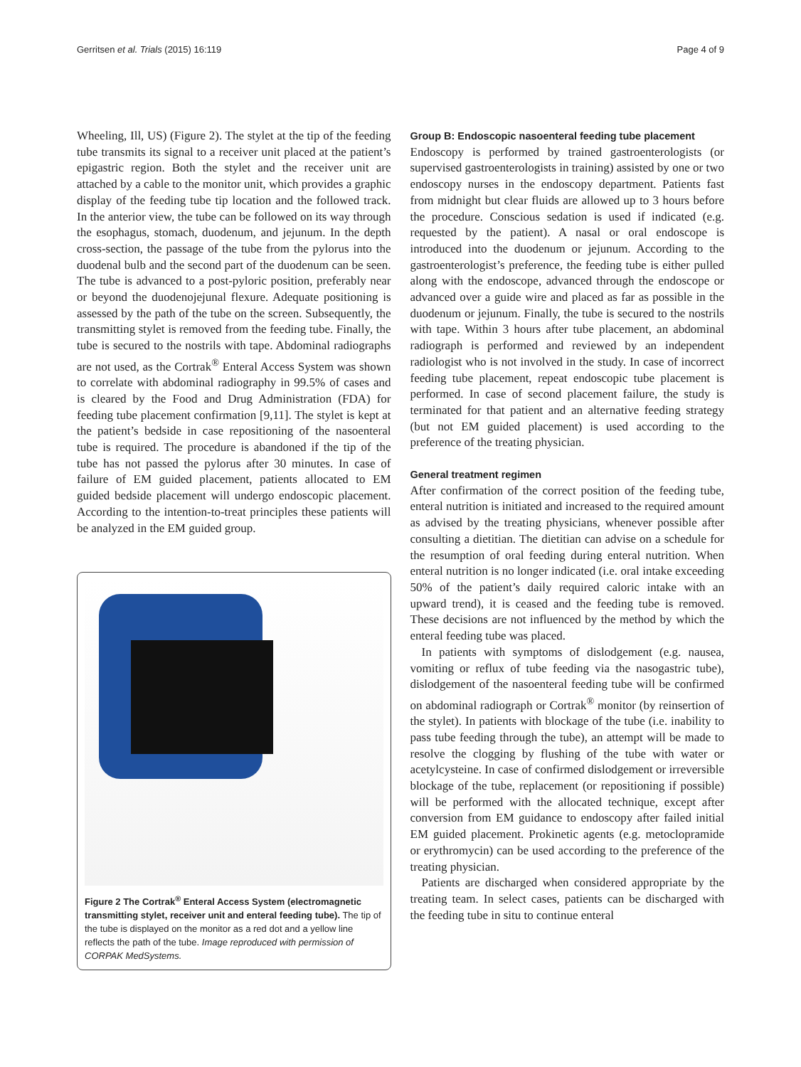Gerritsen et al. Trials (2015) 16:119 Page 4 of 9
Wheeling, Ill, US) (Figure 2). The stylet at the tip of the feeding tube transmits its signal to a receiver unit placed at the patient’s epigastric region. Both the stylet and the receiver unit are attached by a cable to the monitor unit, which provides a graphic display of the feeding tube tip location and the followed track. In the anterior view, the tube can be followed on its way through the esophagus, stomach, duodenum, and jejunum. In the depth cross-section, the passage of the tube from the pylorus into the duodenal bulb and the second part of the duodenum can be seen. The tube is advanced to a post-pyloric position, preferably near or beyond the duodenojejunal flexure. Adequate positioning is assessed by the path of the tube on the screen. Subsequently, the transmitting stylet is removed from the feeding tube. Finally, the tube is secured to the nostrils with tape. Abdominal radiographs are not used, as the Cortrak<sup>®</sup> Enteral Access System was shown to correlate with abdominal radiography in 99.5% of cases and is cleared by the Food and Drug Administration (FDA) for feeding tube placement confirmation [9,11]. The stylet is kept at the patient’s bedside in case repositioning of the nasoenteral tube is required. The procedure is abandoned if the tip of the tube has not passed the pylorus after 30 minutes. In case of failure of EM guided placement, patients allocated to EM guided bedside placement will undergo endoscopic placement. According to the intention-to-treat principles these patients will be analyzed in the EM guided group.
Figure 2 The Cortrak<sup>®</sup> Enteral Access System (electromagnetic transmitting stylet, receiver unit and enteral feeding tube). The tip of the tube is displayed on the monitor as a red dot and a yellow line reflects the path of the tube. Image reproduced with permission of CORPAK MedSystems.
Group B: Endoscopic nasoenteral feeding tube placement
Endoscopy is performed by trained gastroenterologists (or supervised gastroenterologists in training) assisted by one or two endoscopy nurses in the endoscopy department. Patients fast from midnight but clear fluids are allowed up to 3 hours before the procedure. Conscious sedation is used if indicated (e.g. requested by the patient). A nasal or oral endoscope is introduced into the duodenum or jejunum. According to the gastroenterologist’s preference, the feeding tube is either pulled along with the endoscope, advanced through the endoscope or advanced over a guide wire and placed as far as possible in the duodenum or jejunum. Finally, the tube is secured to the nostrils with tape. Within 3 hours after tube placement, an abdominal radiograph is performed and reviewed by an independent radiologist who is not involved in the study. In case of incorrect feeding tube placement, repeat endoscopic tube placement is performed. In case of second placement failure, the study is terminated for that patient and an alternative feeding strategy (but not EM guided placement) is used according to the preference of the treating physician.
General treatment regimen
After confirmation of the correct position of the feeding tube, enteral nutrition is initiated and increased to the required amount as advised by the treating physicians, whenever possible after consulting a dietitian. The dietitian can advise on a schedule for the resumption of oral feeding during enteral nutrition. When enteral nutrition is no longer indicated (i.e. oral intake exceeding 50% of the patient’s daily required caloric intake with an upward trend), it is ceased and the feeding tube is removed. These decisions are not influenced by the method by which the enteral feeding tube was placed.
In patients with symptoms of dislodgement (e.g. nausea, vomiting or reflux of tube feeding via the nasogastric tube), dislodgement of the nasoenteral feeding tube will be confirmed on abdominal radiograph or Cortrak<sup>®</sup> monitor (by reinsertion of the stylet). In patients with blockage of the tube (i.e. inability to pass tube feeding through the tube), an attempt will be made to resolve the clogging by flushing of the tube with water or acetylcysteine. In case of confirmed dislodgement or irreversible blockage of the tube, replacement (or repositioning if possible) will be performed with the allocated technique, except after conversion from EM guidance to endoscopy after failed initial EM guided placement. Prokinetic agents (e.g. metoclopramide or erythromycin) can be used according to the preference of the treating physician.
Patients are discharged when considered appropriate by the treating team. In select cases, patients can be discharged with the feeding tube in situ to continue enteral